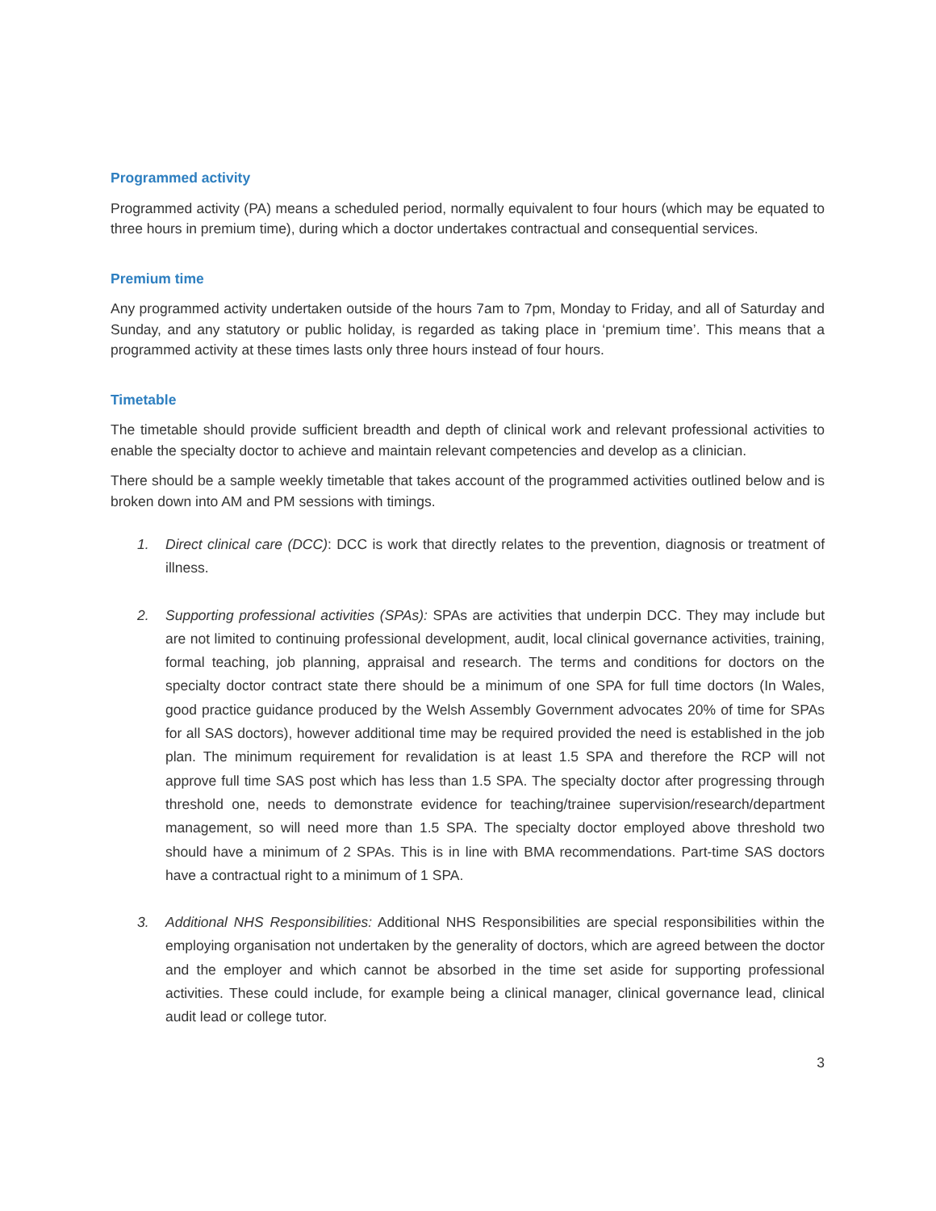Programmed activity
Programmed activity (PA) means a scheduled period, normally equivalent to four hours (which may be equated to three hours in premium time), during which a doctor undertakes contractual and consequential services.
Premium time
Any programmed activity undertaken outside of the hours 7am to 7pm, Monday to Friday, and all of Saturday and Sunday, and any statutory or public holiday, is regarded as taking place in ‘premium time’. This means that a programmed activity at these times lasts only three hours instead of four hours.
Timetable
The timetable should provide sufficient breadth and depth of clinical work and relevant professional activities to enable the specialty doctor to achieve and maintain relevant competencies and develop as a clinician.
There should be a sample weekly timetable that takes account of the programmed activities outlined below and is broken down into AM and PM sessions with timings.
1. Direct clinical care (DCC): DCC is work that directly relates to the prevention, diagnosis or treatment of illness.
2. Supporting professional activities (SPAs): SPAs are activities that underpin DCC. They may include but are not limited to continuing professional development, audit, local clinical governance activities, training, formal teaching, job planning, appraisal and research. The terms and conditions for doctors on the specialty doctor contract state there should be a minimum of one SPA for full time doctors (In Wales, good practice guidance produced by the Welsh Assembly Government advocates 20% of time for SPAs for all SAS doctors), however additional time may be required provided the need is established in the job plan. The minimum requirement for revalidation is at least 1.5 SPA and therefore the RCP will not approve full time SAS post which has less than 1.5 SPA. The specialty doctor after progressing through threshold one, needs to demonstrate evidence for teaching/trainee supervision/research/department management, so will need more than 1.5 SPA. The specialty doctor employed above threshold two should have a minimum of 2 SPAs. This is in line with BMA recommendations. Part-time SAS doctors have a contractual right to a minimum of 1 SPA.
3. Additional NHS Responsibilities: Additional NHS Responsibilities are special responsibilities within the employing organisation not undertaken by the generality of doctors, which are agreed between the doctor and the employer and which cannot be absorbed in the time set aside for supporting professional activities. These could include, for example being a clinical manager, clinical governance lead, clinical audit lead or college tutor.
3